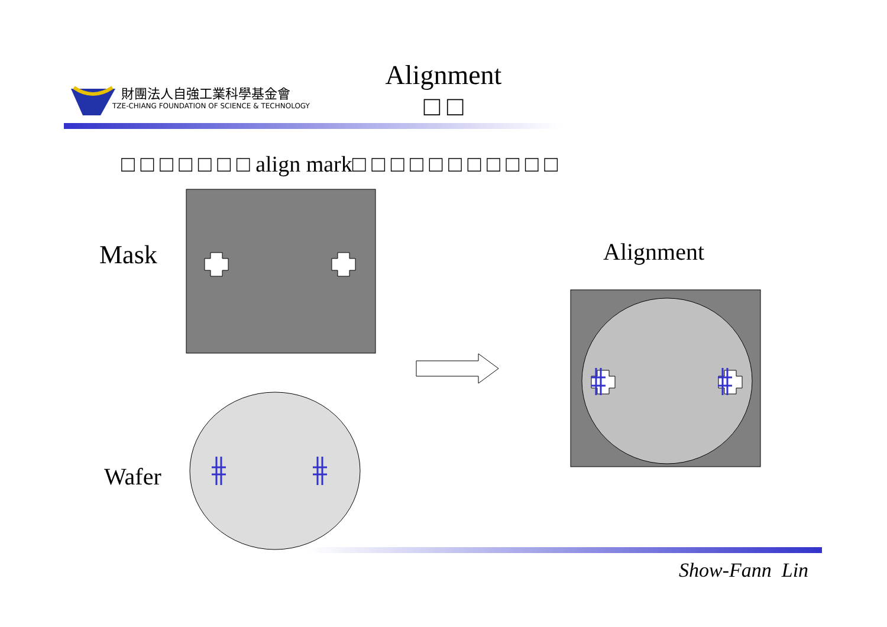財團法人自強工業科學基金會
TZE-CHIANG FOUNDATION OF SCIENCE & TECHNOLOGY
Alignment
□ □
□ □ □ □ □ □ □ align mark□ □ □ □ □ □ □ □ □ □ □
Mask Alignment
Wafer
Show-Fann Lin